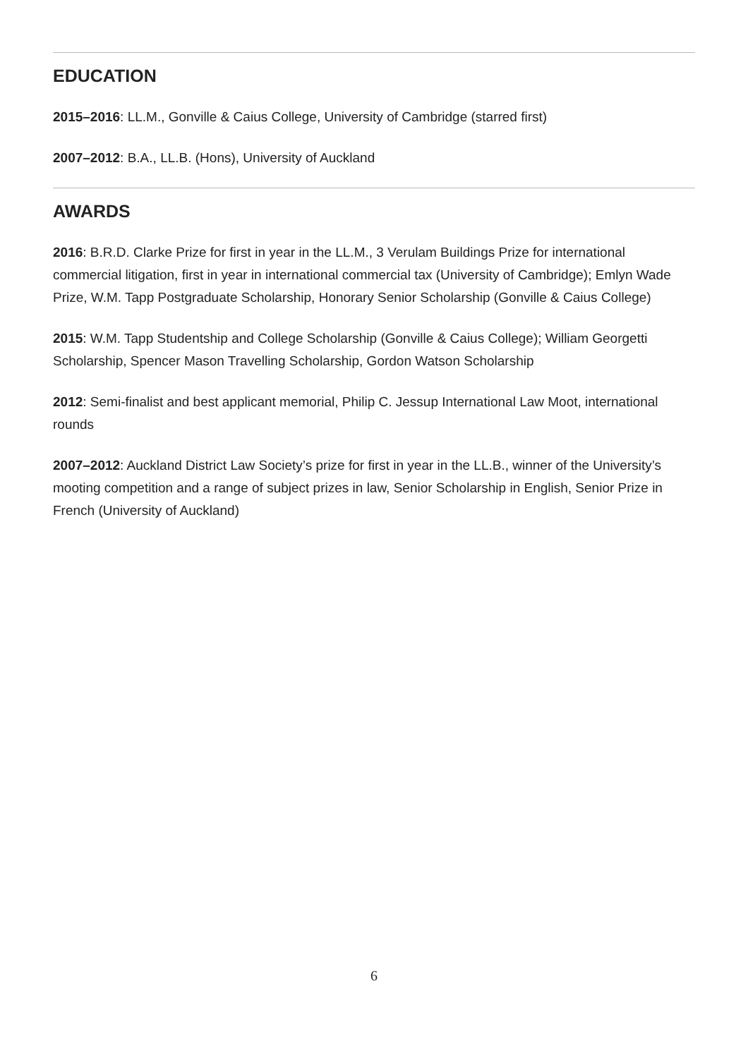EDUCATION
2015–2016: LL.M., Gonville & Caius College, University of Cambridge (starred first)
2007–2012: B.A., LL.B. (Hons), University of Auckland
AWARDS
2016: B.R.D. Clarke Prize for first in year in the LL.M., 3 Verulam Buildings Prize for international commercial litigation, first in year in international commercial tax (University of Cambridge); Emlyn Wade Prize, W.M. Tapp Postgraduate Scholarship, Honorary Senior Scholarship (Gonville & Caius College)
2015: W.M. Tapp Studentship and College Scholarship (Gonville & Caius College); William Georgetti Scholarship, Spencer Mason Travelling Scholarship, Gordon Watson Scholarship
2012: Semi-finalist and best applicant memorial, Philip C. Jessup International Law Moot, international rounds
2007–2012: Auckland District Law Society’s prize for first in year in the LL.B., winner of the University’s mooting competition and a range of subject prizes in law, Senior Scholarship in English, Senior Prize in French (University of Auckland)
6